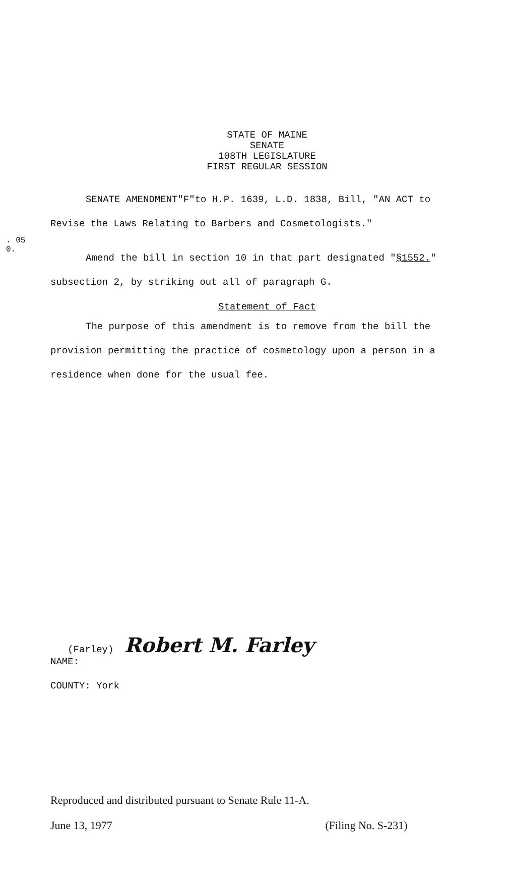. 05
0.
STATE OF MAINE
SENATE
108TH LEGISLATURE
FIRST REGULAR SESSION
SENATE AMENDMENT"F"to H.P. 1639, L.D. 1838, Bill, "AN ACT to Revise the Laws Relating to Barbers and Cosmetologists."
Amend the bill in section 10 in that part designated "§1552." subsection 2, by striking out all of paragraph G.
Statement of Fact
The purpose of this amendment is to remove from the bill the provision permitting the practice of cosmetology upon a person in a residence when done for the usual fee.
(Farley) Robert M. Farley
NAME:
COUNTY: York
Reproduced and distributed pursuant to Senate Rule 11-A.
June 13, 1977 (Filing No. S-231)